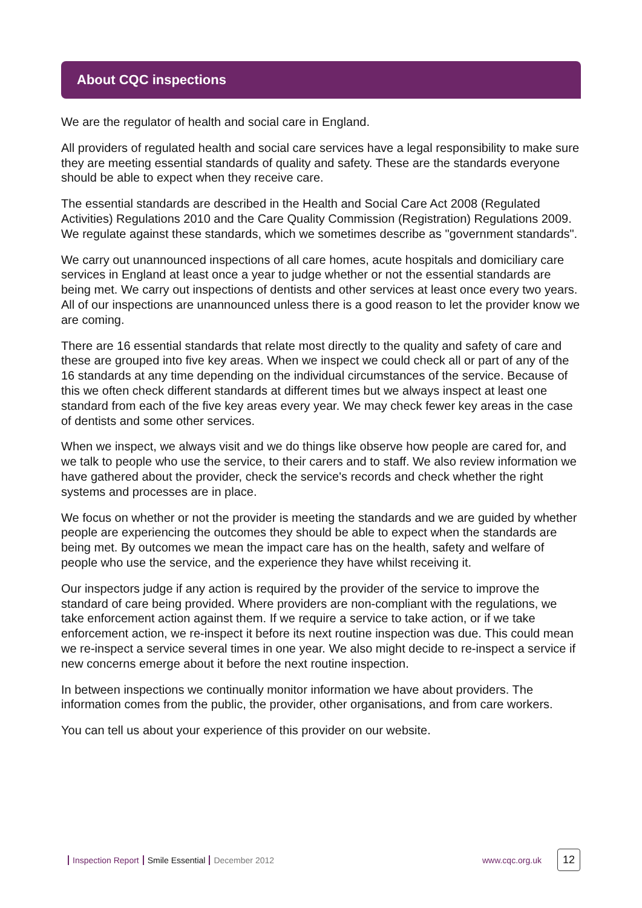About CQC inspections
We are the regulator of health and social care in England.
All providers of regulated health and social care services have a legal responsibility to make sure they are meeting essential standards of quality and safety. These are the standards everyone should be able to expect when they receive care.
The essential standards are described in the Health and Social Care Act 2008 (Regulated Activities) Regulations 2010 and the Care Quality Commission (Registration) Regulations 2009. We regulate against these standards, which we sometimes describe as "government standards".
We carry out unannounced inspections of all care homes, acute hospitals and domiciliary care services in England at least once a year to judge whether or not the essential standards are being met. We carry out inspections of dentists and other services at least once every two years. All of our inspections are unannounced unless there is a good reason to let the provider know we are coming.
There are 16 essential standards that relate most directly to the quality and safety of care and these are grouped into five key areas. When we inspect we could check all or part of any of the 16 standards at any time depending on the individual circumstances of the service. Because of this we often check different standards at different times but we always inspect at least one standard from each of the five key areas every year. We may check fewer key areas in the case of dentists and some other services.
When we inspect, we always visit and we do things like observe how people are cared for, and we talk to people who use the service, to their carers and to staff. We also review information we have gathered about the provider, check the service's records and check whether the right systems and processes are in place.
We focus on whether or not the provider is meeting the standards and we are guided by whether people are experiencing the outcomes they should be able to expect when the standards are being met. By outcomes we mean the impact care has on the health, safety and welfare of people who use the service, and the experience they have whilst receiving it.
Our inspectors judge if any action is required by the provider of the service to improve the standard of care being provided. Where providers are non-compliant with the regulations, we take enforcement action against them. If we require a service to take action, or if we take enforcement action, we re-inspect it before its next routine inspection was due. This could mean we re-inspect a service several times in one year. We also might decide to re-inspect a service if new concerns emerge about it before the next routine inspection.
In between inspections we continually monitor information we have about providers. The information comes from the public, the provider, other organisations, and from care workers.
You can tell us about your experience of this provider on our website.
Inspection Report Smile Essential December 2012 www.cqc.org.uk 12